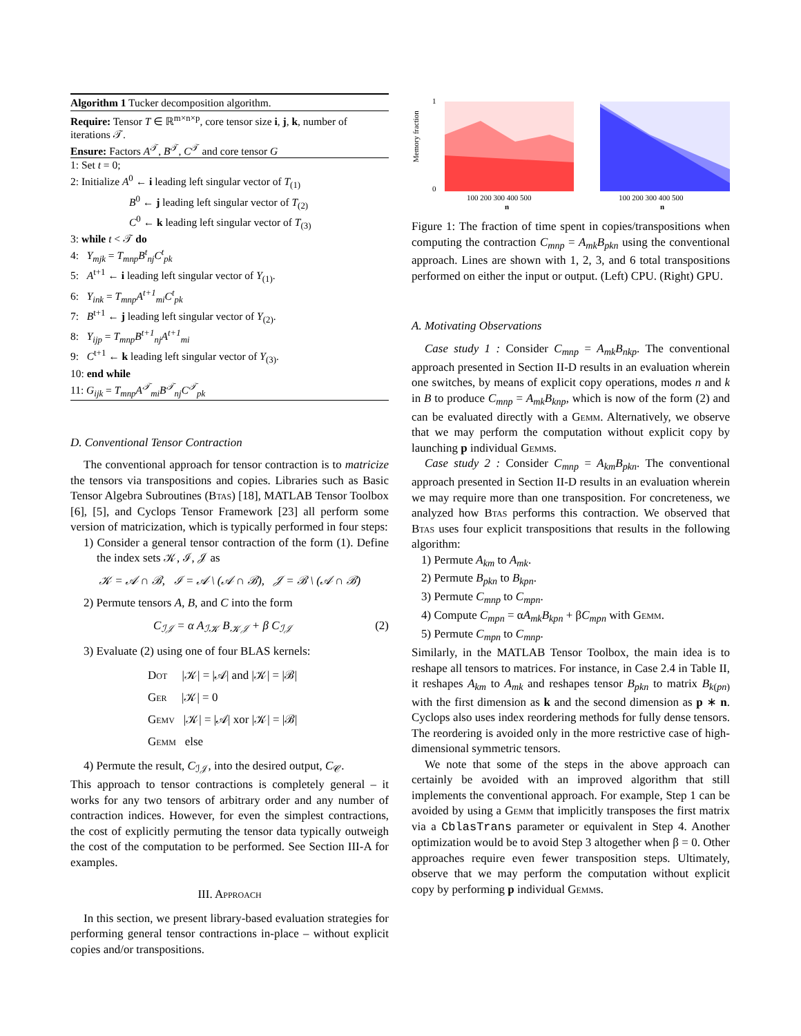Algorithm 1 Tucker decomposition algorithm.
Require: Tensor T ∈ ℝ<sup>m×n×p</sup>, core tensor size i, j, k, number of iterations 𝒯.
Ensure: Factors A<sup>𝒯</sup>, B<sup>𝒯</sup>, C<sup>𝒯</sup> and core tensor G
1: Set t = 0;
2: Initialize A<sup>0</sup> ← i leading left singular vector of T<sub>(1)</sub>
B<sup>0</sup> ← j leading left singular vector of T<sub>(2)</sub>
C<sup>0</sup> ← k leading left singular vector of T<sub>(3)</sub>
3: while t < 𝒯 do
4: Y<sub>mjk</sub> = T<sub>mnp</sub>B<sup>t</sup><sub>nj</sub>C<sup>t</sup><sub>pk</sub>
5: A<sup>t+1</sup> ← i leading left singular vector of Y<sub>(1)</sub>.
6: Y<sub>ink</sub> = T<sub>mnp</sub>A<sup>t+1</sup><sub>mi</sub>C<sup>t</sup><sub>pk</sub>
7: B<sup>t+1</sup> ← j leading left singular vector of Y<sub>(2)</sub>.
8: Y<sub>ijp</sub> = T<sub>mnp</sub>B<sup>t+1</sup><sub>nj</sub>A<sup>t+1</sup><sub>mi</sub>
9: C<sup>t+1</sup> ← k leading left singular vector of Y<sub>(3)</sub>.
10: end while
11: G<sub>ijk</sub> = T<sub>mnp</sub>A<sup>𝒯</sup><sub>mi</sub>B<sup>𝒯</sup><sub>nj</sub>C<sup>𝒯</sup><sub>pk</sub>
D. Conventional Tensor Contraction
The conventional approach for tensor contraction is to matricize the tensors via transpositions and copies. Libraries such as Basic Tensor Algebra Subroutines (Btas) [18], MATLAB Tensor Toolbox [6], [5], and Cyclops Tensor Framework [23] all perform some version of matricization, which is typically performed in four steps:
1) Consider a general tensor contraction of the form (1). Define the index sets 𝒦, ℐ, 𝒥 as
𝒦 = 𝒜 ∩ ℬ, ℐ = 𝒜 \ (𝒜 ∩ ℬ), 𝒥 = ℬ \ (𝒜 ∩ ℬ)
2) Permute tensors A, B, and C into the form
C<sub>ℐ𝒥</sub> = α A<sub>ℐ𝒦</sub> B<sub>𝒦𝒥</sub> + β C<sub>ℐ𝒥</sub> (2)
3) Evaluate (2) using one of four BLAS kernels:
Dot |𝒦| = |𝒜| and |𝒦| = |ℬ|
Ger |𝒦| = 0
Gemv |𝒦| = |𝒜| xor |𝒦| = |ℬ|
Gemm else
4) Permute the result, C<sub>ℐ𝒥</sub>, into the desired output, C<sub>𝒞</sub>.
This approach to tensor contractions is completely general – it works for any two tensors of arbitrary order and any number of contraction indices. However, for even the simplest contractions, the cost of explicitly permuting the tensor data typically outweigh the cost of the computation to be performed. See Section III-A for examples.
III. Approach
In this section, we present library-based evaluation strategies for performing general tensor contractions in-place – without explicit copies and/or transpositions.
Memory fraction
100 200 300 400 500
n
1
0
100 200 300 400 500
n
Figure 1: The fraction of time spent in copies/transpositions when computing the contraction C<sub>mnp</sub> = A<sub>mk</sub>B<sub>pkn</sub> using the conventional approach. Lines are shown with 1, 2, 3, and 6 total transpositions performed on either the input or output. (Left) CPU. (Right) GPU.
A. Motivating Observations
Case study 1 : Consider C<sub>mnp</sub> = A<sub>mk</sub>B<sub>nkp</sub>. The conventional approach presented in Section II-D results in an evaluation wherein one switches, by means of explicit copy operations, modes n and k in B to produce C<sub>mnp</sub> = A<sub>mk</sub>B<sub>knp</sub>, which is now of the form (2) and can be evaluated directly with a Gemm. Alternatively, we observe that we may perform the computation without explicit copy by launching p individual Gemms.
Case study 2 : Consider C<sub>mnp</sub> = A<sub>km</sub>B<sub>pkn</sub>. The conventional approach presented in Section II-D results in an evaluation wherein we may require more than one transposition. For concreteness, we analyzed how Btas performs this contraction. We observed that Btas uses four explicit transpositions that results in the following algorithm:
1) Permute A<sub>km</sub> to A<sub>mk</sub>.
2) Permute B<sub>pkn</sub> to B<sub>kpn</sub>.
3) Permute C<sub>mnp</sub> to C<sub>mpn</sub>.
4) Compute C<sub>mpn</sub> = αA<sub>mk</sub>B<sub>kpn</sub> + βC<sub>mpn</sub> with Gemm.
5) Permute C<sub>mpn</sub> to C<sub>mnp</sub>.
Similarly, in the MATLAB Tensor Toolbox, the main idea is to reshape all tensors to matrices. For instance, in Case 2.4 in Table II, it reshapes A<sub>km</sub> to A<sub>mk</sub> and reshapes tensor B<sub>pkn</sub> to matrix B<sub>k(pn)</sub> with the first dimension as k and the second dimension as p ∗ n. Cyclops also uses index reordering methods for fully dense tensors. The reordering is avoided only in the more restrictive case of high-dimensional symmetric tensors.
We note that some of the steps in the above approach can certainly be avoided with an improved algorithm that still implements the conventional approach. For example, Step 1 can be avoided by using a Gemm that implicitly transposes the first matrix via a CblasTrans parameter or equivalent in Step 4. Another optimization would be to avoid Step 3 altogether when β = 0. Other approaches require even fewer transposition steps. Ultimately, observe that we may perform the computation without explicit copy by performing p individual Gemms.